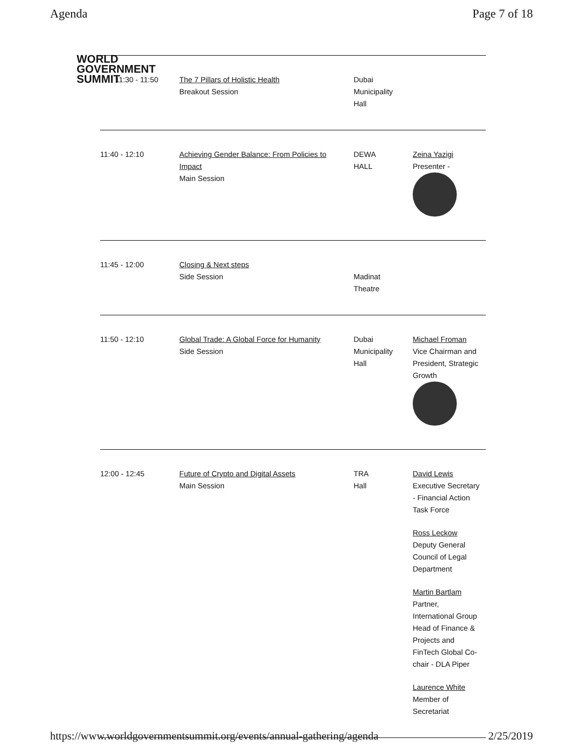Agenda Page 7 of 18
WORLD
GOVERNMENT
SUMMIT
| 11:30 - 11:50 | The 7 Pillars of Holistic Health Breakout Session | Dubai Municipality Hall | |
| 11:40 - 12:10 | Achieving Gender Balance: From Policies to Impact Main Session | DEWA HALL | Zeina Yazigi Presenter - |
| 11:45 - 12:00 | Closing & Next steps Side Session | Madinat Theatre | |
| 11:50 - 12:10 | Global Trade: A Global Force for Humanity Side Session | Dubai Municipality Hall | Michael Froman Vice Chairman and President, Strategic Growth |
| 12:00 - 12:45 | Future of Crypto and Digital Assets Main Session | TRA Hall | David Lewis Executive Secretary - Financial Action Task Force Ross Leckow Deputy General Council of Legal Department Martin Bartlam Partner, International Group Head of Finance & Projects and FinTech Global Co-chair - DLA Piper Laurence White Member of Secretariat |
https://www.worldgovernmentsummit.org/events/annual-gathering/agenda 2/25/2019